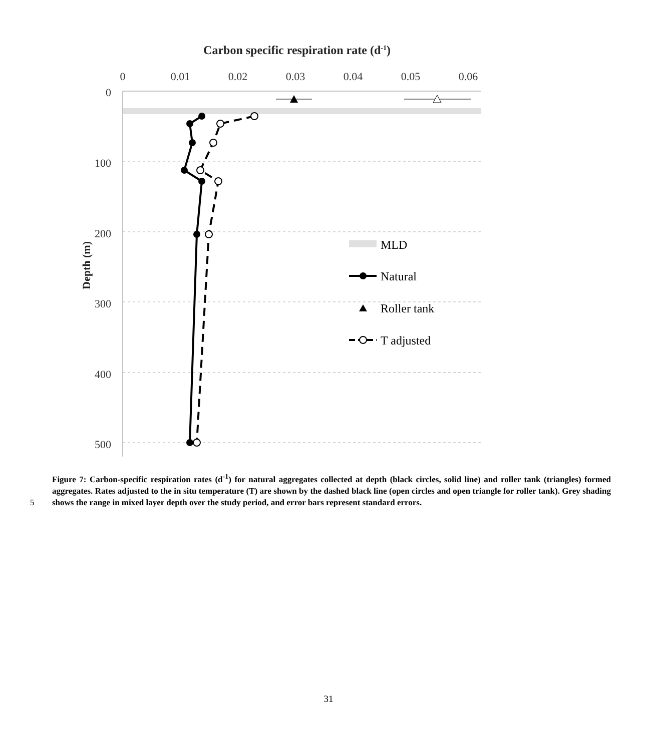Carbon specific respiration rate (d-1)
0
0.01
0.02
0.03
0.04
0.05
0.06
0
100
200
300
400
500
Depth (m)
MLD
Natural
Roller tank
T adjusted
5 Figure 7: Carbon-specific respiration rates (d<sup>-1</sup>) for natural aggregates collected at depth (black circles, solid line) and roller tank (triangles) formed aggregates. Rates adjusted to the in situ temperature (T) are shown by the dashed black line (open circles and open triangle for roller tank). Grey shading shows the range in mixed layer depth over the study period, and error bars represent standard errors.
31